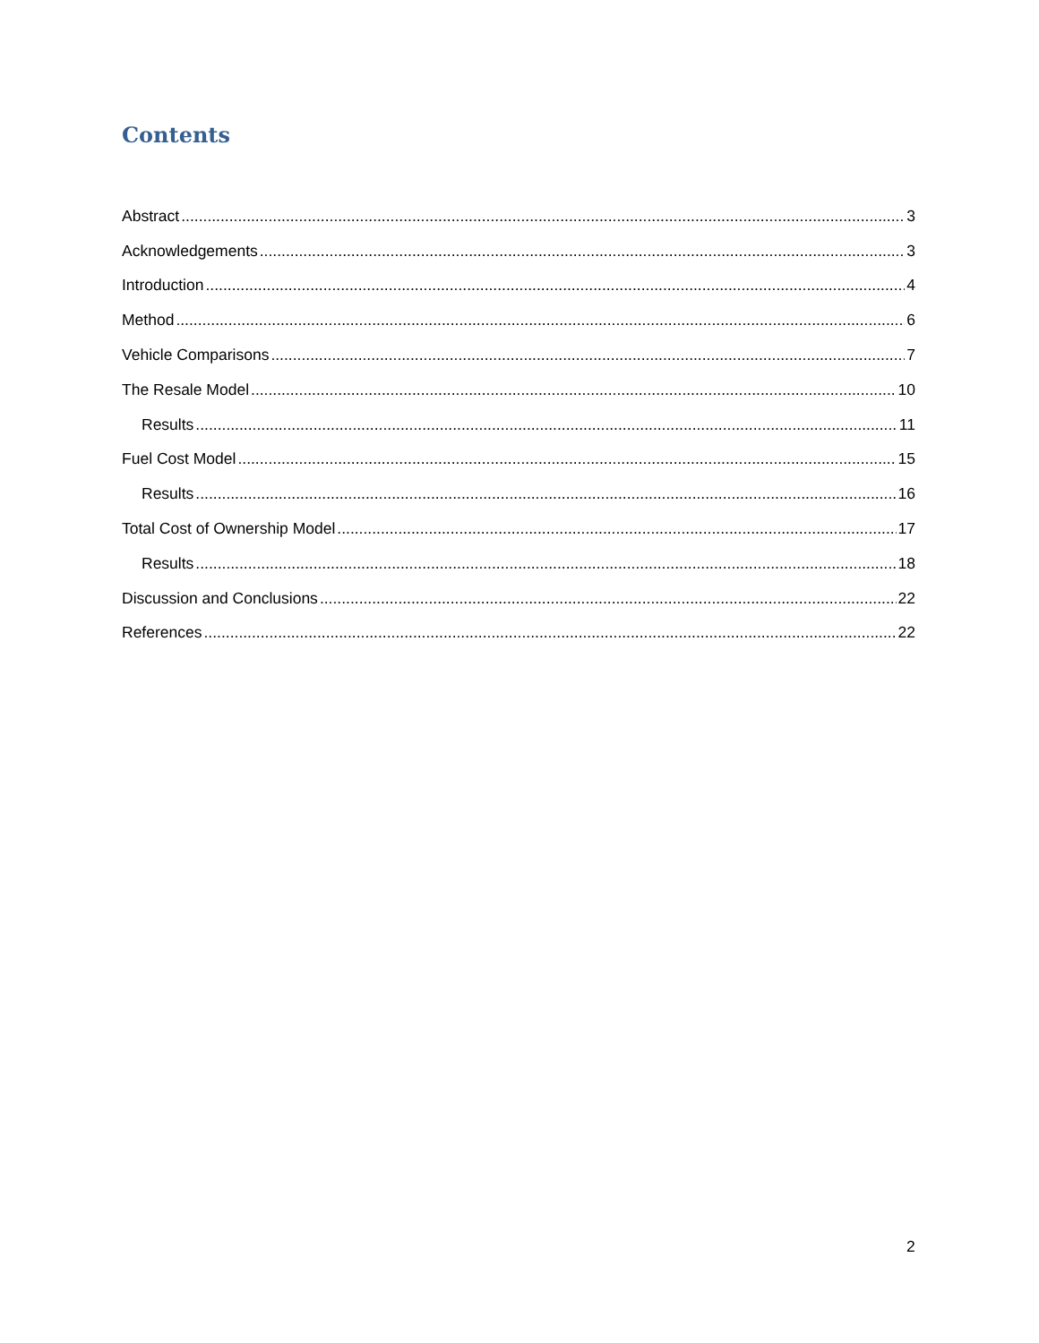Contents
Abstract 3
Acknowledgements 3
Introduction 4
Method 6
Vehicle Comparisons 7
The Resale Model 10
Results 11
Fuel Cost Model 15
Results 16
Total Cost of Ownership Model 17
Results 18
Discussion and Conclusions 22
References 22
2